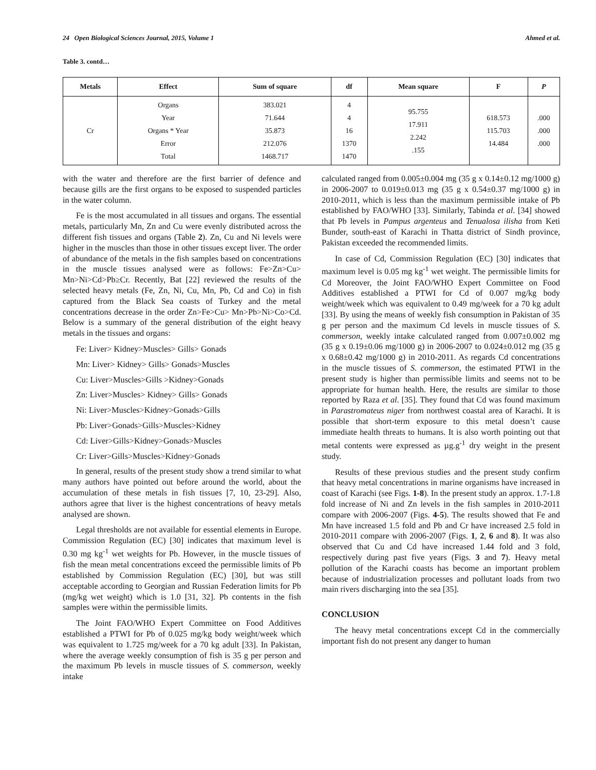24 Open Biological Sciences Journal, 2015, Volume 1 Ahmed et al.
Table 3. contd…
| Metals | Effect | Sum of square | df | Mean square | F | P |
| --- | --- | --- | --- | --- | --- | --- |
| Cr | Organs Year Organs * Year Error Total | 383.021 71.644 35.873 212.076 1468.717 | 4 4 16 1370 1470 | 95.755 17.911 2.242 .155 | 618.573 115.703 14.484 | .000 .000 .000 |
with the water and therefore are the first barrier of defence and because gills are the first organs to be exposed to suspended particles in the water column.
Fe is the most accumulated in all tissues and organs. The essential metals, particularly Mn, Zn and Cu were evenly distributed across the different fish tissues and organs (Table 2). Zn, Cu and Ni levels were higher in the muscles than those in other tissues except liver. The order of abundance of the metals in the fish samples based on concentrations in the muscle tissues analysed were as follows: Fe>Zn>Cu> Mn>Ni>Cd>Pb≥Cr. Recently, Bat [22] reviewed the results of the selected heavy metals (Fe, Zn, Ni, Cu, Mn, Pb, Cd and Co) in fish captured from the Black Sea coasts of Turkey and the metal concentrations decrease in the order Zn>Fe>Cu> Mn>Pb>Ni>Co>Cd. Below is a summary of the general distribution of the eight heavy metals in the tissues and organs:
Fe: Liver> Kidney>Muscles> Gills> Gonads
Mn: Liver> Kidney> Gills> Gonads>Muscles
Cu: Liver>Muscles>Gills >Kidney>Gonads
Zn: Liver>Muscles> Kidney> Gills> Gonads
Ni: Liver>Muscles>Kidney>Gonads>Gills
Pb: Liver>Gonads>Gills>Muscles>Kidney
Cd: Liver>Gills>Kidney>Gonads>Muscles
Cr: Liver>Gills>Muscles>Kidney>Gonads
In general, results of the present study show a trend similar to what many authors have pointed out before around the world, about the accumulation of these metals in fish tissues [7, 10, 23-29]. Also, authors agree that liver is the highest concentrations of heavy metals analysed are shown.
Legal thresholds are not available for essential elements in Europe. Commission Regulation (EC) [30] indicates that maximum level is 0.30 mg kg<sup>-1</sup> wet weights for Pb. However, in the muscle tissues of fish the mean metal concentrations exceed the permissible limits of Pb established by Commission Regulation (EC) [30], but was still acceptable according to Georgian and Russian Federation limits for Pb (mg/kg wet weight) which is 1.0 [31, 32]. Pb contents in the fish samples were within the permissible limits.
The Joint FAO/WHO Expert Committee on Food Additives established a PTWI for Pb of 0.025 mg/kg body weight/week which was equivalent to 1.725 mg/week for a 70 kg adult [33]. In Pakistan, where the average weekly consumption of fish is 35 g per person and the maximum Pb levels in muscle tissues of S. commerson, weekly intake
calculated ranged from 0.005±0.004 mg (35 g x 0.14±0.12 mg/1000 g) in 2006-2007 to 0.019±0.013 mg (35 g x 0.54±0.37 mg/1000 g) in 2010-2011, which is less than the maximum permissible intake of Pb established by FAO/WHO [33]. Similarly, Tabinda et al. [34] showed that Pb levels in Pampus argenteus and Tenualosa ilisha from Keti Bunder, south-east of Karachi in Thatta district of Sindh province, Pakistan exceeded the recommended limits.
In case of Cd, Commission Regulation (EC) [30] indicates that maximum level is 0.05 mg kg<sup>-1</sup> wet weight. The permissible limits for Cd Moreover, the Joint FAO/WHO Expert Committee on Food Additives established a PTWI for Cd of 0.007 mg/kg body weight/week which was equivalent to 0.49 mg/week for a 70 kg adult [33]. By using the means of weekly fish consumption in Pakistan of 35 g per person and the maximum Cd levels in muscle tissues of S. commerson, weekly intake calculated ranged from 0.007±0.002 mg (35 g x 0.19±0.06 mg/1000 g) in 2006-2007 to 0.024±0.012 mg (35 g x 0.68±0.42 mg/1000 g) in 2010-2011. As regards Cd concentrations in the muscle tissues of S. commerson, the estimated PTWI in the present study is higher than permissible limits and seems not to be appropriate for human health. Here, the results are similar to those reported by Raza et al. [35]. They found that Cd was found maximum in Parastromateus niger from northwest coastal area of Karachi. It is possible that short-term exposure to this metal doesn’t cause immediate health threats to humans. It is also worth pointing out that metal contents were expressed as µg.g<sup>-1</sup> dry weight in the present study.
Results of these previous studies and the present study confirm that heavy metal concentrations in marine organisms have increased in coast of Karachi (see Figs. 1-8). In the present study an approx. 1.7-1.8 fold increase of Ni and Zn levels in the fish samples in 2010-2011 compare with 2006-2007 (Figs. 4-5). The results showed that Fe and Mn have increased 1.5 fold and Pb and Cr have increased 2.5 fold in 2010-2011 compare with 2006-2007 (Figs. 1, 2, 6 and 8). It was also observed that Cu and Cd have increased 1.44 fold and 3 fold, respectively during past five years (Figs. 3 and 7). Heavy metal pollution of the Karachi coasts has become an important problem because of industrialization processes and pollutant loads from two main rivers discharging into the sea [35].
CONCLUSION
The heavy metal concentrations except Cd in the commercially important fish do not present any danger to human